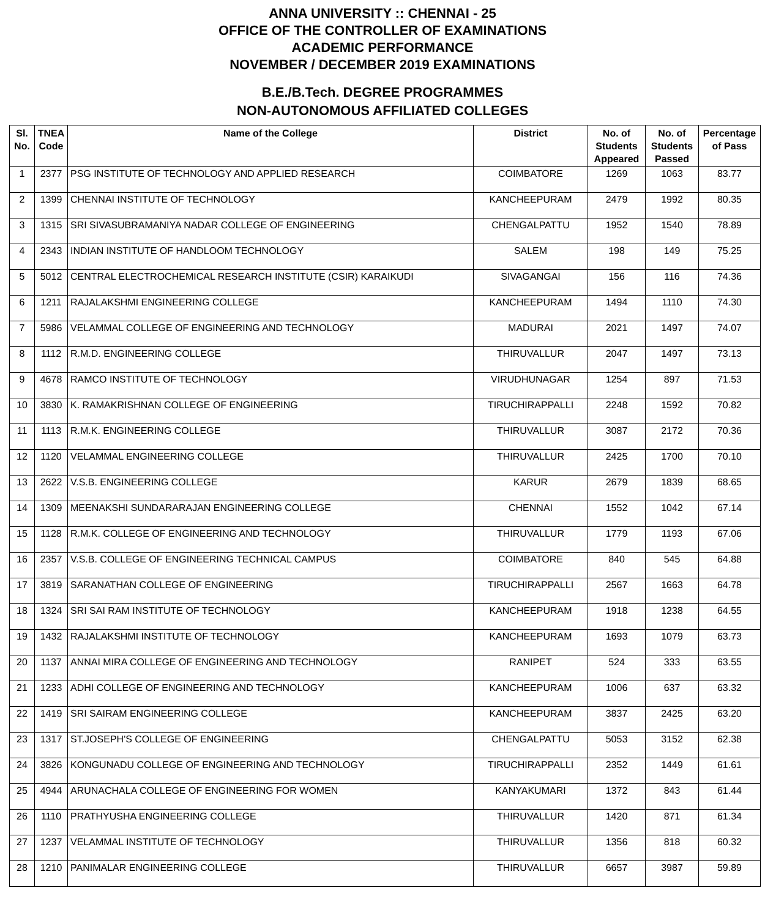ANNA UNIVERSITY :: CHENNAI - 25
OFFICE OF THE CONTROLLER OF EXAMINATIONS
ACADEMIC PERFORMANCE
NOVEMBER / DECEMBER 2019 EXAMINATIONS
B.E./B.Tech. DEGREE PROGRAMMES
NON-AUTONOMOUS AFFILIATED COLLEGES
| Sl. No. | TNEA Code | Name of the College | District | No. of Students Appeared | No. of Students Passed | Percentage of Pass |
| --- | --- | --- | --- | --- | --- | --- |
| 1 | 2377 | PSG INSTITUTE OF TECHNOLOGY AND APPLIED RESEARCH | COIMBATORE | 1269 | 1063 | 83.77 |
| 2 | 1399 | CHENNAI INSTITUTE OF TECHNOLOGY | KANCHEEPURAM | 2479 | 1992 | 80.35 |
| 3 | 1315 | SRI SIVASUBRAMANIYA NADAR COLLEGE OF ENGINEERING | CHENGALPATTU | 1952 | 1540 | 78.89 |
| 4 | 2343 | INDIAN INSTITUTE OF HANDLOOM TECHNOLOGY | SALEM | 198 | 149 | 75.25 |
| 5 | 5012 | CENTRAL ELECTROCHEMICAL RESEARCH INSTITUTE (CSIR) KARAIKUDI | SIVAGANGAI | 156 | 116 | 74.36 |
| 6 | 1211 | RAJALAKSHMI ENGINEERING COLLEGE | KANCHEEPURAM | 1494 | 1110 | 74.30 |
| 7 | 5986 | VELAMMAL COLLEGE OF ENGINEERING AND TECHNOLOGY | MADURAI | 2021 | 1497 | 74.07 |
| 8 | 1112 | R.M.D. ENGINEERING COLLEGE | THIRUVALLUR | 2047 | 1497 | 73.13 |
| 9 | 4678 | RAMCO INSTITUTE OF TECHNOLOGY | VIRUDHUNAGAR | 1254 | 897 | 71.53 |
| 10 | 3830 | K. RAMAKRISHNAN COLLEGE OF ENGINEERING | TIRUCHIRAPPALLI | 2248 | 1592 | 70.82 |
| 11 | 1113 | R.M.K. ENGINEERING COLLEGE | THIRUVALLUR | 3087 | 2172 | 70.36 |
| 12 | 1120 | VELAMMAL ENGINEERING COLLEGE | THIRUVALLUR | 2425 | 1700 | 70.10 |
| 13 | 2622 | V.S.B. ENGINEERING COLLEGE | KARUR | 2679 | 1839 | 68.65 |
| 14 | 1309 | MEENAKSHI SUNDARARAJAN ENGINEERING COLLEGE | CHENNAI | 1552 | 1042 | 67.14 |
| 15 | 1128 | R.M.K. COLLEGE OF ENGINEERING AND TECHNOLOGY | THIRUVALLUR | 1779 | 1193 | 67.06 |
| 16 | 2357 | V.S.B. COLLEGE OF ENGINEERING TECHNICAL CAMPUS | COIMBATORE | 840 | 545 | 64.88 |
| 17 | 3819 | SARANATHAN COLLEGE OF ENGINEERING | TIRUCHIRAPPALLI | 2567 | 1663 | 64.78 |
| 18 | 1324 | SRI SAI RAM INSTITUTE OF TECHNOLOGY | KANCHEEPURAM | 1918 | 1238 | 64.55 |
| 19 | 1432 | RAJALAKSHMI INSTITUTE OF TECHNOLOGY | KANCHEEPURAM | 1693 | 1079 | 63.73 |
| 20 | 1137 | ANNAI MIRA COLLEGE OF ENGINEERING AND TECHNOLOGY | RANIPET | 524 | 333 | 63.55 |
| 21 | 1233 | ADHI COLLEGE OF ENGINEERING AND TECHNOLOGY | KANCHEEPURAM | 1006 | 637 | 63.32 |
| 22 | 1419 | SRI SAIRAM ENGINEERING COLLEGE | KANCHEEPURAM | 3837 | 2425 | 63.20 |
| 23 | 1317 | ST.JOSEPH'S COLLEGE OF ENGINEERING | CHENGALPATTU | 5053 | 3152 | 62.38 |
| 24 | 3826 | KONGUNADU COLLEGE OF ENGINEERING AND TECHNOLOGY | TIRUCHIRAPPALLI | 2352 | 1449 | 61.61 |
| 25 | 4944 | ARUNACHALA COLLEGE OF ENGINEERING FOR WOMEN | KANYAKUMARI | 1372 | 843 | 61.44 |
| 26 | 1110 | PRATHYUSHA ENGINEERING COLLEGE | THIRUVALLUR | 1420 | 871 | 61.34 |
| 27 | 1237 | VELAMMAL INSTITUTE OF TECHNOLOGY | THIRUVALLUR | 1356 | 818 | 60.32 |
| 28 | 1210 | PANIMALAR ENGINEERING COLLEGE | THIRUVALLUR | 6657 | 3987 | 59.89 |